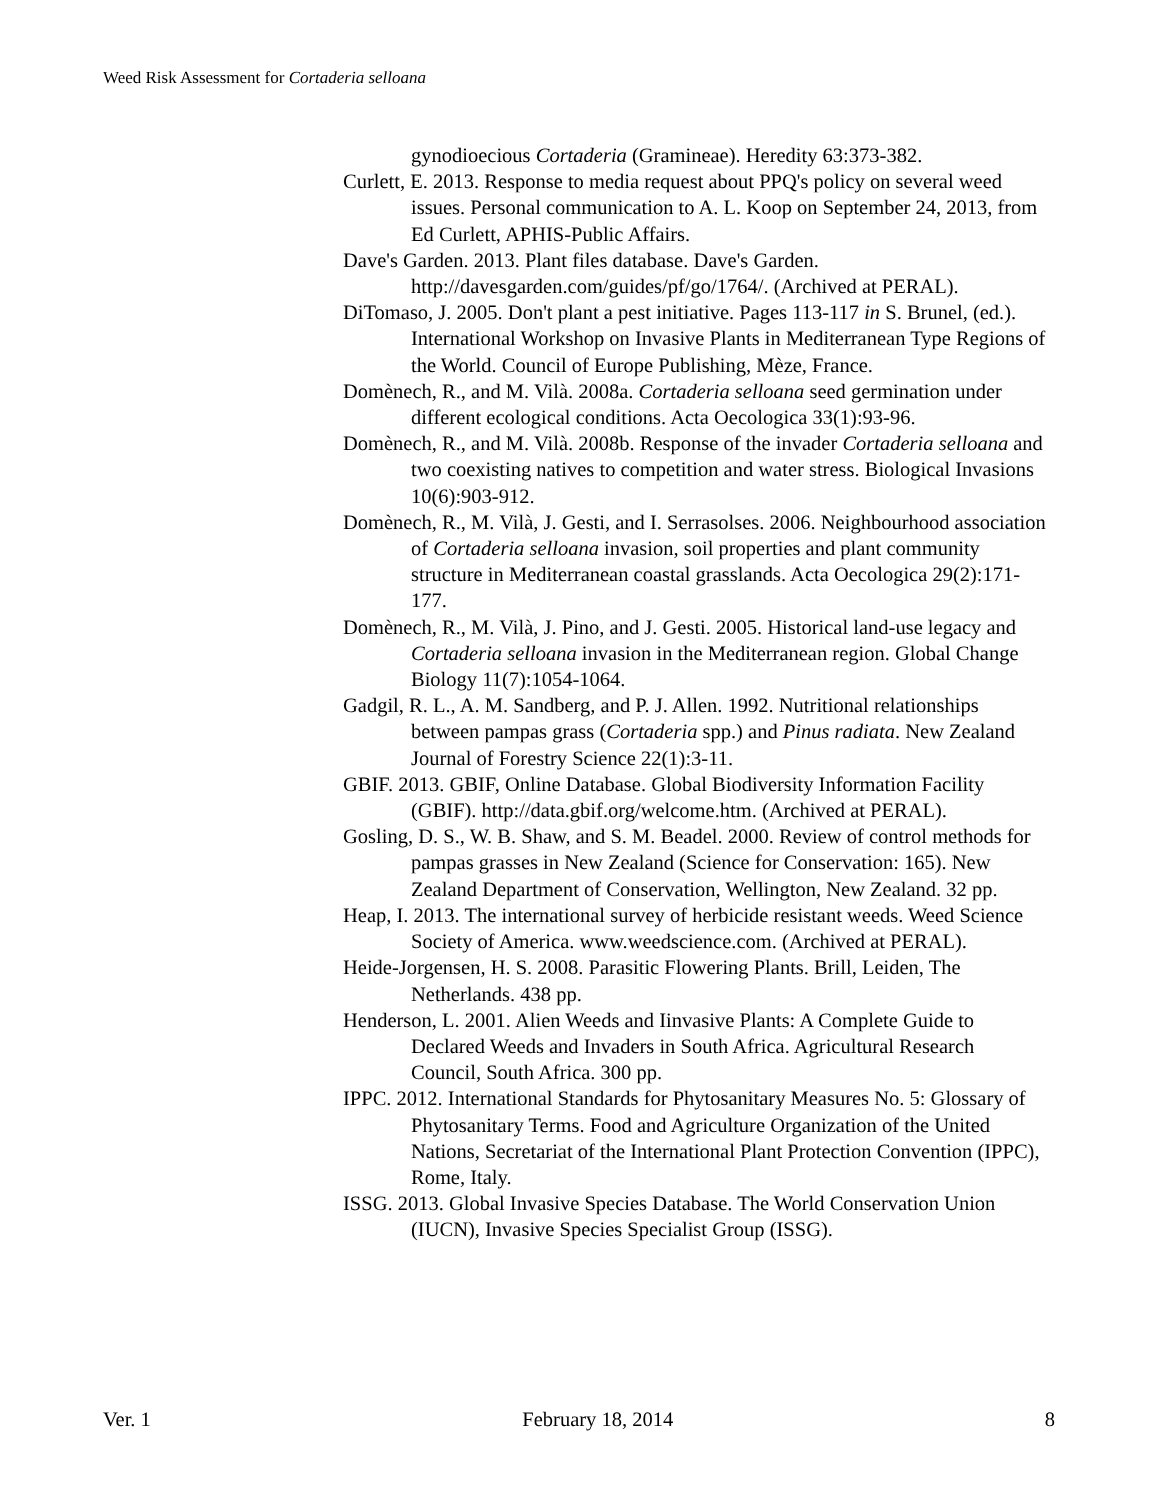Weed Risk Assessment for Cortaderia selloana
gynodioecious Cortaderia (Gramineae). Heredity 63:373-382.
Curlett, E. 2013. Response to media request about PPQ's policy on several weed issues. Personal communication to A. L. Koop on September 24, 2013, from Ed Curlett, APHIS-Public Affairs.
Dave's Garden. 2013. Plant files database. Dave's Garden. http://davesgarden.com/guides/pf/go/1764/. (Archived at PERAL).
DiTomaso, J. 2005. Don't plant a pest initiative. Pages 113-117 in S. Brunel, (ed.). International Workshop on Invasive Plants in Mediterranean Type Regions of the World. Council of Europe Publishing, Mèze, France.
Domènech, R., and M. Vilà. 2008a. Cortaderia selloana seed germination under different ecological conditions. Acta Oecologica 33(1):93-96.
Domènech, R., and M. Vilà. 2008b. Response of the invader Cortaderia selloana and two coexisting natives to competition and water stress. Biological Invasions 10(6):903-912.
Domènech, R., M. Vilà, J. Gesti, and I. Serrasolses. 2006. Neighbourhood association of Cortaderia selloana invasion, soil properties and plant community structure in Mediterranean coastal grasslands. Acta Oecologica 29(2):171-177.
Domènech, R., M. Vilà, J. Pino, and J. Gesti. 2005. Historical land-use legacy and Cortaderia selloana invasion in the Mediterranean region. Global Change Biology 11(7):1054-1064.
Gadgil, R. L., A. M. Sandberg, and P. J. Allen. 1992. Nutritional relationships between pampas grass (Cortaderia spp.) and Pinus radiata. New Zealand Journal of Forestry Science 22(1):3-11.
GBIF. 2013. GBIF, Online Database. Global Biodiversity Information Facility (GBIF). http://data.gbif.org/welcome.htm. (Archived at PERAL).
Gosling, D. S., W. B. Shaw, and S. M. Beadel. 2000. Review of control methods for pampas grasses in New Zealand (Science for Conservation: 165). New Zealand Department of Conservation, Wellington, New Zealand. 32 pp.
Heap, I. 2013. The international survey of herbicide resistant weeds. Weed Science Society of America. www.weedscience.com. (Archived at PERAL).
Heide-Jorgensen, H. S. 2008. Parasitic Flowering Plants. Brill, Leiden, The Netherlands. 438 pp.
Henderson, L. 2001. Alien Weeds and Iinvasive Plants: A Complete Guide to Declared Weeds and Invaders in South Africa. Agricultural Research Council, South Africa. 300 pp.
IPPC. 2012. International Standards for Phytosanitary Measures No. 5: Glossary of Phytosanitary Terms. Food and Agriculture Organization of the United Nations, Secretariat of the International Plant Protection Convention (IPPC), Rome, Italy.
ISSG. 2013. Global Invasive Species Database. The World Conservation Union (IUCN), Invasive Species Specialist Group (ISSG).
Ver. 1 February 18, 2014 8